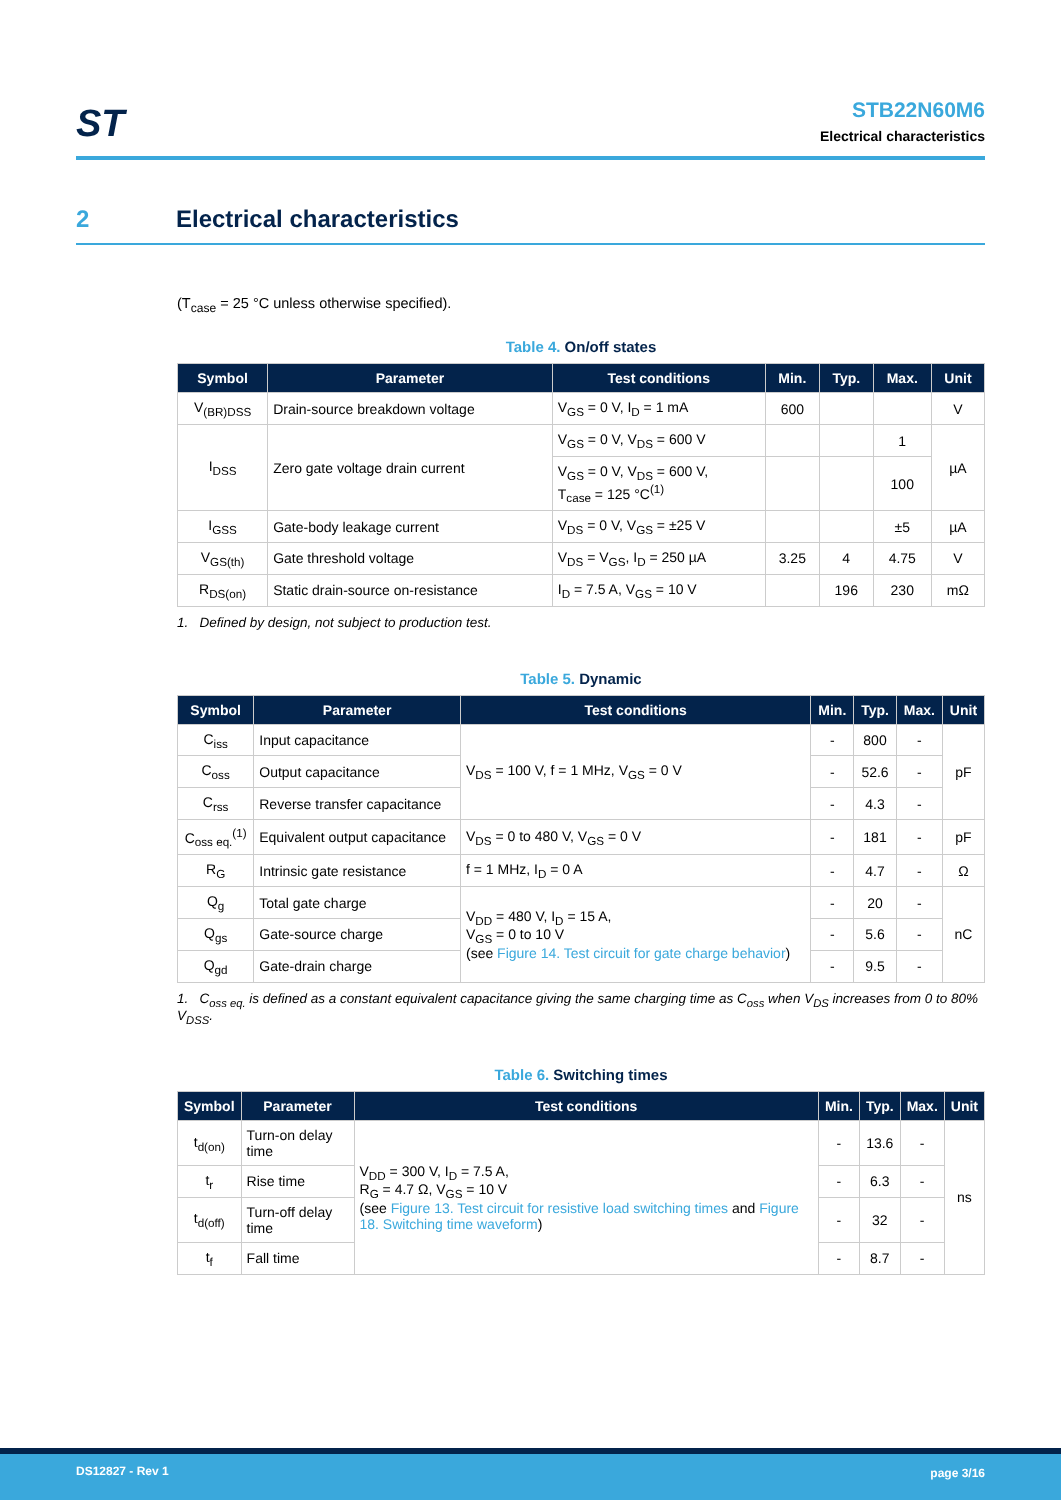ST
STB22N60M6
Electrical characteristics
2 Electrical characteristics
(T<sub>case</sub> = 25 °C unless otherwise specified).
Table 4. On/off states
| Symbol | Parameter | Test conditions | Min. | Typ. | Max. | Unit |
| --- | --- | --- | --- | --- | --- | --- |
| V<sub>(BR)DSS</sub> | Drain-source breakdown voltage | V<sub>GS</sub> = 0 V, I<sub>D</sub> = 1 mA | 600 | | | V |
| I<sub>DSS</sub> | Zero gate voltage drain current | V<sub>GS</sub> = 0 V, V<sub>DS</sub> = 600 V | | | 1 | µA |
| | | V<sub>GS</sub> = 0 V, V<sub>DS</sub> = 600 V, T<sub>case</sub> = 125 °C<sup>(1)</sup> | | | 100 | |
| I<sub>GSS</sub> | Gate-body leakage current | V<sub>DS</sub> = 0 V, V<sub>GS</sub> = ±25 V | | | ±5 | µA |
| V<sub>GS(th)</sub> | Gate threshold voltage | V<sub>DS</sub> = V<sub>GS</sub>, I<sub>D</sub> = 250 µA | 3.25 | 4 | 4.75 | V |
| R<sub>DS(on)</sub> | Static drain-source on-resistance | I<sub>D</sub> = 7.5 A, V<sub>GS</sub> = 10 V | | 196 | 230 | mΩ |
1. Defined by design, not subject to production test.
Table 5. Dynamic
| Symbol | Parameter | Test conditions | Min. | Typ. | Max. | Unit |
| --- | --- | --- | --- | --- | --- | --- |
| C<sub>iss</sub> | Input capacitance | V<sub>DS</sub> = 100 V, f = 1 MHz, V<sub>GS</sub> = 0 V | - | 800 | - | pF |
| C<sub>oss</sub> | Output capacitance | | - | 52.6 | - | |
| C<sub>rss</sub> | Reverse transfer capacitance | | - | 4.3 | - | |
| C<sub>oss eq.</sub><sup>(1)</sup> | Equivalent output capacitance | V<sub>DS</sub> = 0 to 480 V, V<sub>GS</sub> = 0 V | - | 181 | - | pF |
| R<sub>G</sub> | Intrinsic gate resistance | f = 1 MHz, I<sub>D</sub> = 0 A | - | 4.7 | - | Ω |
| Q<sub>g</sub> | Total gate charge | V<sub>DD</sub> = 480 V, I<sub>D</sub> = 15 A, V<sub>GS</sub> = 0 to 10 V (see Figure 14. Test circuit for gate charge behavior ) | - | 20 | - | nC |
| Q<sub>gs</sub> | Gate-source charge | | - | 5.6 | - | |
| Q<sub>gd</sub> | Gate-drain charge | | - | 9.5 | - | |
1. C<sub>oss eq.</sub> is defined as a constant equivalent capacitance giving the same charging time as C<sub>oss</sub> when V<sub>DS</sub> increases from 0 to 80% V<sub>DSS</sub>.
Table 6. Switching times
| Symbol | Parameter | Test conditions | Min. | Typ. | Max. | Unit |
| --- | --- | --- | --- | --- | --- | --- |
| t<sub>d(on)</sub> | Turn-on delay time | V<sub>DD</sub> = 300 V, I<sub>D</sub> = 7.5 A, R<sub>G</sub> = 4.7 Ω, V<sub>GS</sub> = 10 V (see Figure 13. Test circuit for resistive load switching times and Figure 18. Switching time waveform ) | - | 13.6 | - | ns |
| t<sub>r</sub> | Rise time | | - | 6.3 | - | |
| t<sub>d(off)</sub> | Turn-off delay time | | - | 32 | - | |
| t<sub>f</sub> | Fall time | | - | 8.7 | - | |
DS12827 - Rev 1 page 3/16